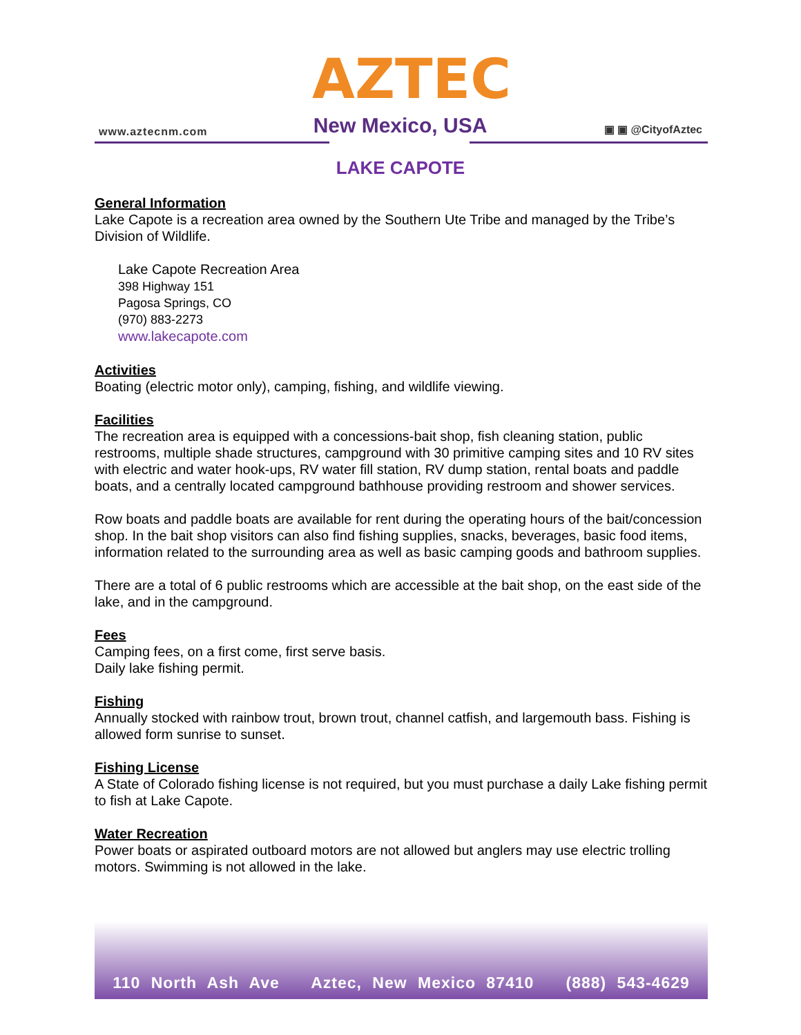www.aztecnm.com
AZTEC
New Mexico, USA
▣ ▣ @CityofAztec
LAKE CAPOTE
General Information
Lake Capote is a recreation area owned by the Southern Ute Tribe and managed by the Tribe’s Division of Wildlife.
Lake Capote Recreation Area
398 Highway 151
Pagosa Springs, CO
(970) 883-2273
www.lakecapote.com
Activities
Boating (electric motor only), camping, fishing, and wildlife viewing.
Facilities
The recreation area is equipped with a concessions-bait shop, fish cleaning station, public restrooms, multiple shade structures, campground with 30 primitive camping sites and 10 RV sites with electric and water hook-ups, RV water fill station, RV dump station, rental boats and paddle boats, and a centrally located campground bathhouse providing restroom and shower services.
Row boats and paddle boats are available for rent during the operating hours of the bait/concession shop. In the bait shop visitors can also find fishing supplies, snacks, beverages, basic food items, information related to the surrounding area as well as basic camping goods and bathroom supplies.
There are a total of 6 public restrooms which are accessible at the bait shop, on the east side of the lake, and in the campground.
Fees
Camping fees, on a first come, first serve basis.
Daily lake fishing permit.
Fishing
Annually stocked with rainbow trout, brown trout, channel catfish, and largemouth bass. Fishing is allowed form sunrise to sunset.
Fishing License
A State of Colorado fishing license is not required, but you must purchase a daily Lake fishing permit to fish at Lake Capote.
Water Recreation
Power boats or aspirated outboard motors are not allowed but anglers may use electric trolling motors. Swimming is not allowed in the lake.
110 North Ash Ave Aztec, New Mexico 87410 (888) 543-4629